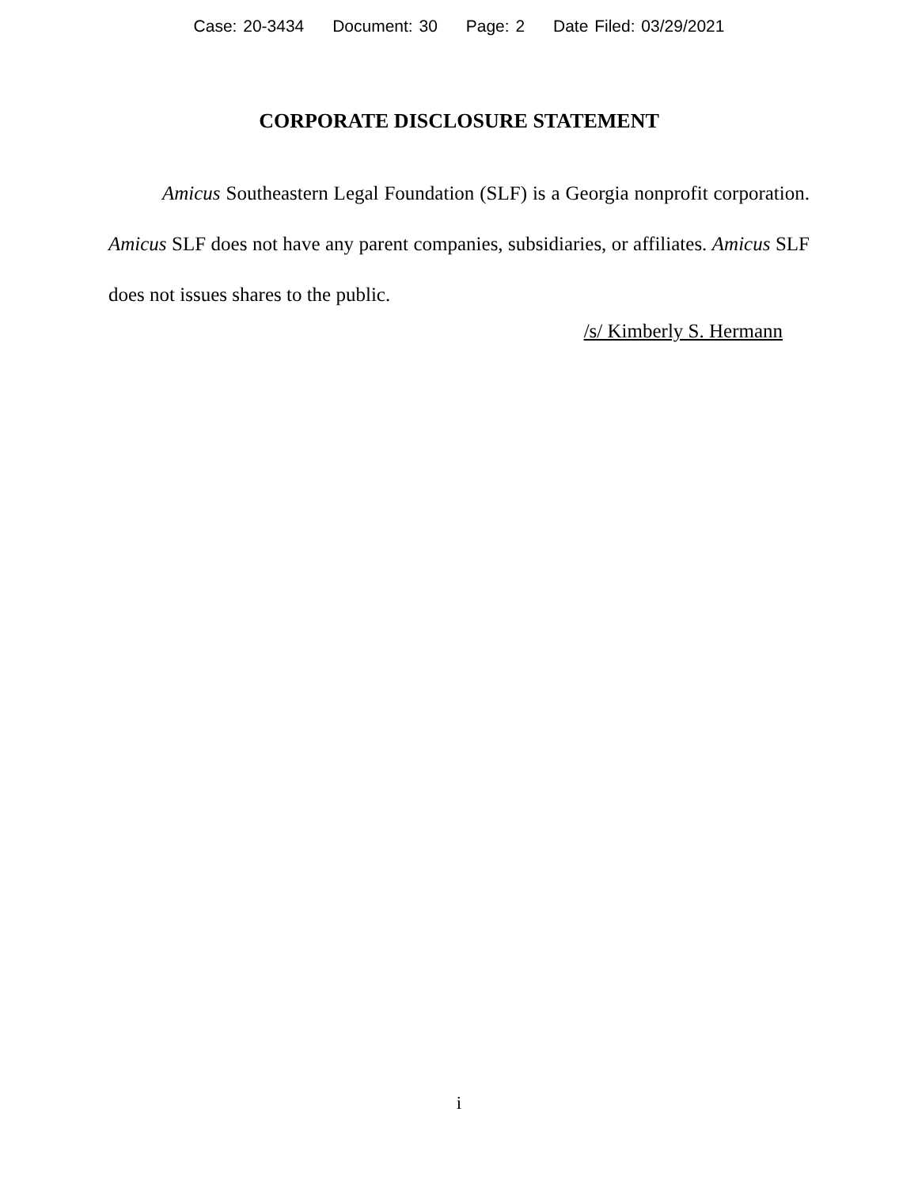Case: 20-3434 Document: 30 Page: 2 Date Filed: 03/29/2021
CORPORATE DISCLOSURE STATEMENT
Amicus Southeastern Legal Foundation (SLF) is a Georgia nonprofit corporation. Amicus SLF does not have any parent companies, subsidiaries, or affiliates. Amicus SLF does not issues shares to the public.
/s/ Kimberly S. Hermann
i